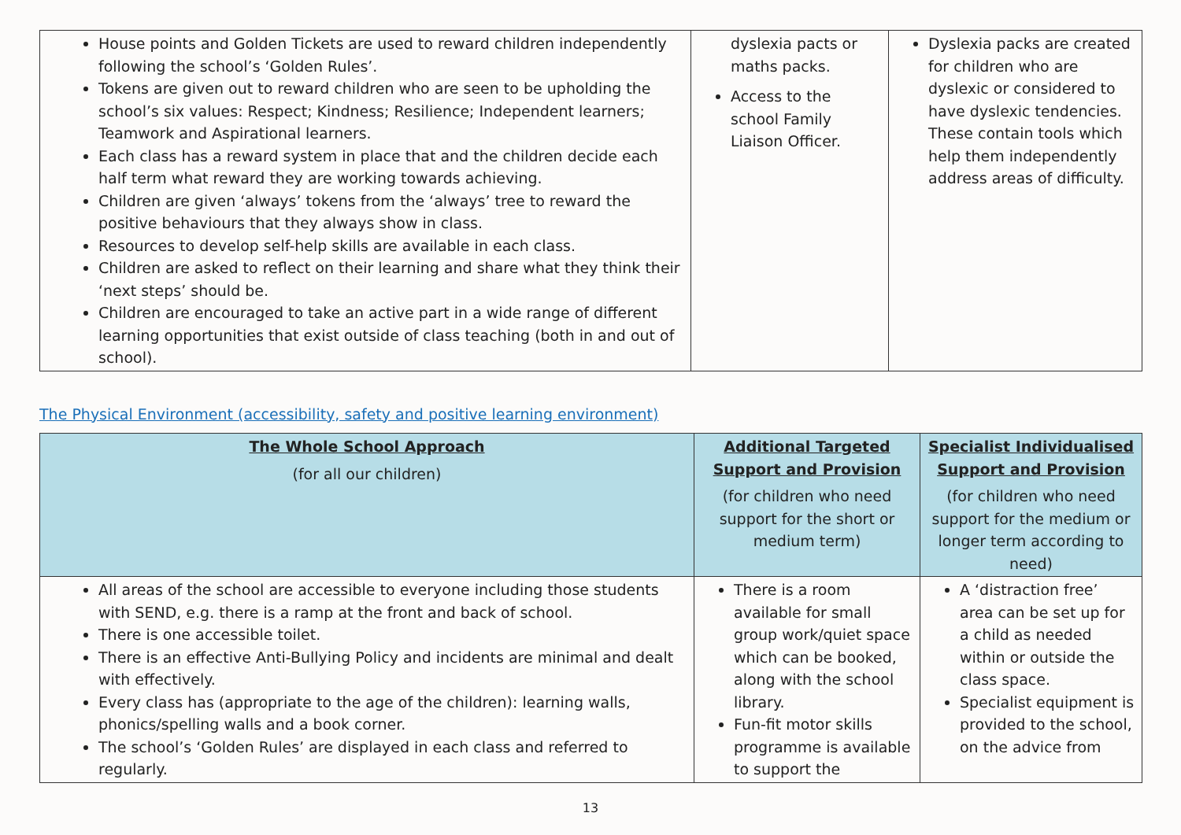| House points and Golden Tickets are used to reward children independently following the school’s ‘Golden Rules’. Tokens are given out to reward children who are seen to be upholding the school’s six values: Respect; Kindness; Resilience; Independent learners; Teamwork and Aspirational learners. Each class has a reward system in place that and the children decide each half term what reward they are working towards achieving. Children are given ‘always’ tokens from the ‘always’ tree to reward the positive behaviours that they always show in class. Resources to develop self-help skills are available in each class. Children are asked to reflect on their learning and share what they think their ‘next steps’ should be. Children are encouraged to take an active part in a wide range of different learning opportunities that exist outside of class teaching (both in and out of school). | dyslexia pacts or maths packs. Access to the school Family Liaison Officer. | Dyslexia packs are created for children who are dyslexic or considered to have dyslexic tendencies. These contain tools which help them independently address areas of difficulty. |
The Physical Environment (accessibility, safety and positive learning environment)
| The Whole School Approach (for all our children) | Additional Targeted Support and Provision (for children who need support for the short or medium term) | Specialist Individualised Support and Provision (for children who need support for the medium or longer term according to need) |
| --- | --- | --- |
| All areas of the school are accessible to everyone including those students with SEND, e.g. there is a ramp at the front and back of school. There is one accessible toilet. There is an effective Anti-Bullying Policy and incidents are minimal and dealt with effectively. Every class has (appropriate to the age of the children): learning walls, phonics/spelling walls and a book corner. The school’s ‘Golden Rules’ are displayed in each class and referred to regularly. | There is a room available for small group work/quiet space which can be booked, along with the school library. Fun-fit motor skills programme is available to support the | A ‘distraction free’ area can be set up for a child as needed within or outside the class space. Specialist equipment is provided to the school, on the advice from |
13